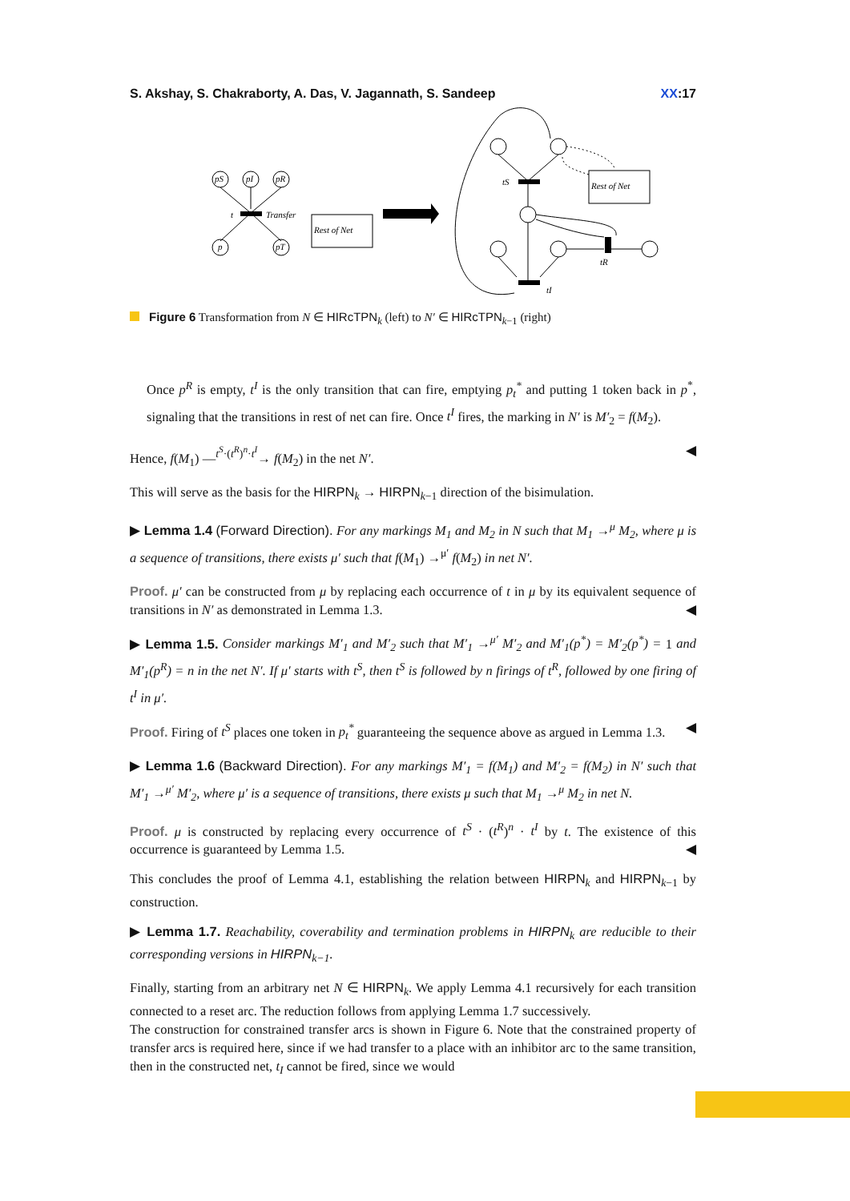S. Akshay, S. Chakraborty, A. Das, V. Jagannath, S. Sandeep XX:17
pS
pI
pR
p
pT
Rest of Net
Rest of Net
t
Transfer
tS
tR
tI
Figure 6 Transformation from N ∈ HIRcTPN<sub>k</sub> (left) to N′ ∈ HIRcTPN<sub>k−1</sub> (right)
Once p<sup>R</sup> is empty, t<sup>I</sup> is the only transition that can fire, emptying p<sub>t</sub><sup>*</sup> and putting 1 token back in p<sup>*</sup>, signaling that the transitions in rest of net can fire. Once t<sup>I</sup> fires, the marking in N′ is M′<sub>2</sub> = f(M<sub>2</sub>).
Hence, f(M<sub>1</sub>) —<sup>t<sup>S</sup>·(t<sup>R</sup>)<sup>n</sup>·t<sup>I</sup></sup>→ f(M<sub>2</sub>) in the net N′. ◀
This will serve as the basis for the HIRPN<sub>k</sub> → HIRPN<sub>k−1</sub> direction of the bisimulation.
▶ Lemma 1.4 (Forward Direction). For any markings M<sub>1</sub> and M<sub>2</sub> in N such that M<sub>1</sub> →<sup>μ</sup> M<sub>2</sub>, where μ is a sequence of transitions, there exists μ′ such that f(M<sub>1</sub>) →<sup>μ′</sup> f(M<sub>2</sub>) in net N′.
Proof. μ′ can be constructed from μ by replacing each occurrence of t in μ by its equivalent sequence of transitions in N′ as demonstrated in Lemma 1.3. ◀
▶ Lemma 1.5. Consider markings M′<sub>1</sub> and M′<sub>2</sub> such that M′<sub>1</sub> →<sup>μ′</sup> M′<sub>2</sub> and M′<sub>1</sub>(p<sup>*</sup>) = M′<sub>2</sub>(p<sup>*</sup>) = 1 and M′<sub>1</sub>(p<sup>R</sup>) = n in the net N′. If μ′ starts with t<sup>S</sup>, then t<sup>S</sup> is followed by n firings of t<sup>R</sup>, followed by one firing of t<sup>I</sup> in μ′.
Proof. Firing of t<sup>S</sup> places one token in p<sub>t</sub><sup>*</sup> guaranteeing the sequence above as argued in Lemma 1.3. ◀
▶ Lemma 1.6 (Backward Direction). For any markings M′<sub>1</sub> = f(M<sub>1</sub>) and M′<sub>2</sub> = f(M<sub>2</sub>) in N′ such that M′<sub>1</sub> →<sup>μ′</sup> M′<sub>2</sub>, where μ′ is a sequence of transitions, there exists μ such that M<sub>1</sub> →<sup>μ</sup> M<sub>2</sub> in net N.
Proof. μ is constructed by replacing every occurrence of t<sup>S</sup> · (t<sup>R</sup>)<sup>n</sup> · t<sup>I</sup> by t. The existence of this occurrence is guaranteed by Lemma 1.5. ◀
This concludes the proof of Lemma 4.1, establishing the relation between HIRPN<sub>k</sub> and HIRPN<sub>k−1</sub> by construction.
▶ Lemma 1.7. Reachability, coverability and termination problems in HIRPN<sub>k</sub> are reducible to their corresponding versions in HIRPN<sub>k−1</sub>.
Finally, starting from an arbitrary net N ∈ HIRPN<sub>k</sub>. We apply Lemma 4.1 recursively for each transition connected to a reset arc. The reduction follows from applying Lemma 1.7 successively.
The construction for constrained transfer arcs is shown in Figure 6. Note that the constrained property of transfer arcs is required here, since if we had transfer to a place with an inhibitor arc to the same transition, then in the constructed net, t<sub>I</sub> cannot be fired, since we would